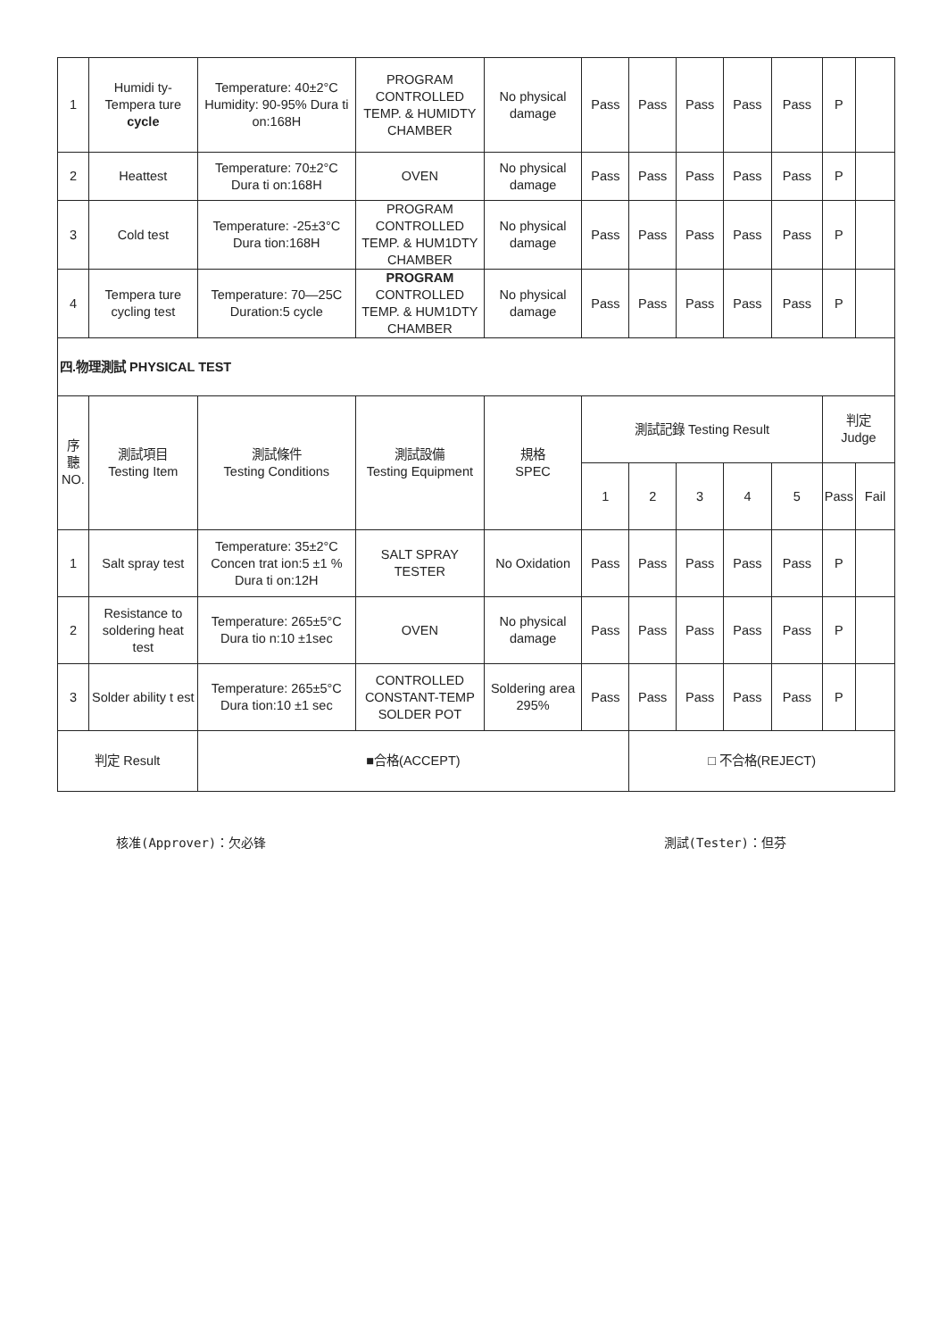| 1 | Humidi ty- Tempera ture cycle | Temperature: 40±2°C Humidity: 90-95% Dura ti on:168H | PROGRAM CONTROLLED TEMP. & HUMIDTY CHAMBER | No physical damage | Pass | Pass | Pass | Pass | Pass | P | |
| 2 | Heattest | Temperature: 70±2°C Dura ti on:168H | OVEN | No physical damage | Pass | Pass | Pass | Pass | Pass | P | |
| 3 | Cold test | Temperature: -25±3°C Dura tion:168H | PROGRAM CONTROLLED TEMP. & HUM1DTY CHAMBER | No physical damage | Pass | Pass | Pass | Pass | Pass | P | |
| 4 | Tempera ture cycling test | Temperature: 70—25C Duration:5 cycle | PROGRAM CONTROLLED TEMP. & HUM1DTY CHAMBER | No physical damage | Pass | Pass | Pass | Pass | Pass | P | |
| 四.物理測試 PHYSICAL TEST | | | | | | | | | | | |
| 序 聽 NO. | 測試項目 Testing Item | 測試條件 Testing Conditions | 測試設備 Testing Equipment | 規格 SPEC | 測試記錄 Testing Result | | | | | 判定 Judge | |
| | | | | | 1 | 2 | 3 | 4 | 5 | Pass | Fail |
| 1 | Salt spray test | Temperature: 35±2°C Concen trat ion:5 ±1 % Dura ti on:12H | SALT SPRAY TESTER | No Oxidation | Pass | Pass | Pass | Pass | Pass | P | |
| 2 | Resistance to soldering heat test | Temperature: 265±5°C Dura tio n:10 ±1sec | OVEN | No physical damage | Pass | Pass | Pass | Pass | Pass | P | |
| 3 | Solder ability t est | Temperature: 265±5°C Dura tion:10 ±1 sec | CONTROLLED CONSTANT-TEMP SOLDER POT | Soldering area 295% | Pass | Pass | Pass | Pass | Pass | P | |
| 判定 Result | | ■合格(ACCEPT) | | | | □ 不合格(REJECT) | | | | | |
核准(Approver)：欠必锋 測試(Tester)：但芬